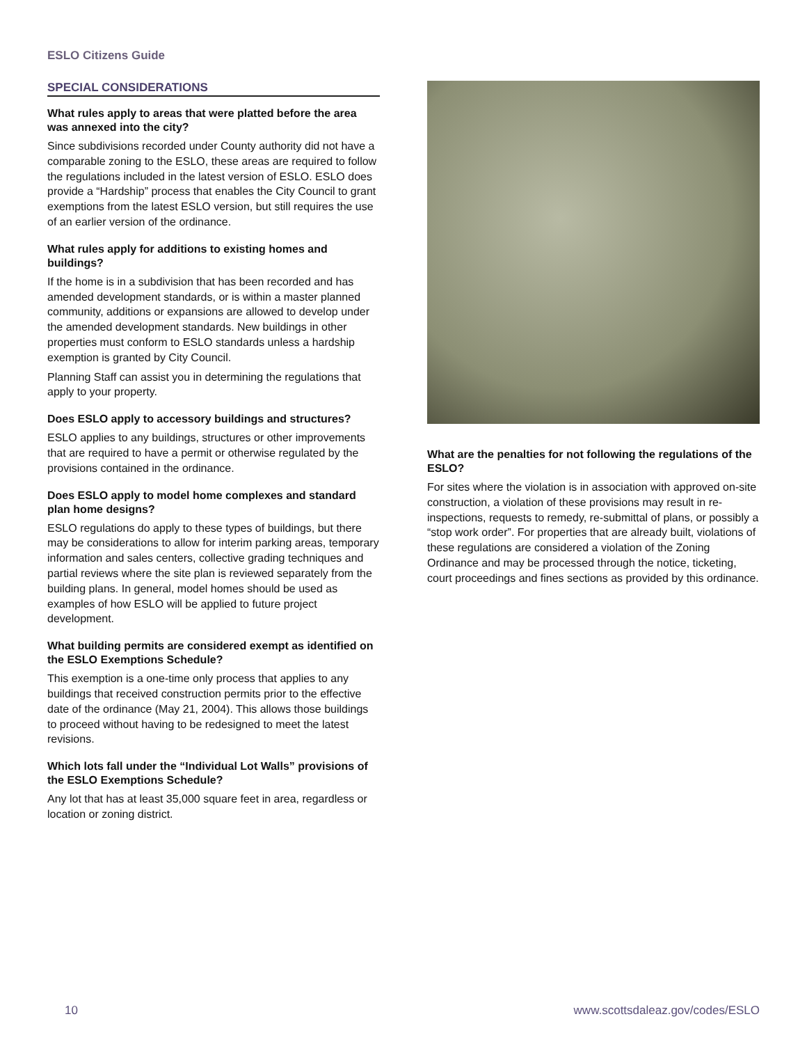ESLO Citizens Guide
SPECIAL CONSIDERATIONS
What rules apply to areas that were platted before the area was annexed into the city?
Since subdivisions recorded under County authority did not have a comparable zoning to the ESLO, these areas are required to follow the regulations included in the latest version of ESLO. ESLO does provide a “Hardship” process that enables the City Council to grant exemptions from the latest ESLO version, but still requires the use of an earlier version of the ordinance.
What rules apply for additions to existing homes and buildings?
If the home is in a subdivision that has been recorded and has amended development standards, or is within a master planned community, additions or expansions are allowed to develop under the amended development standards. New buildings in other properties must conform to ESLO standards unless a hardship exemption is granted by City Council.
Planning Staff can assist you in determining the regulations that apply to your property.
Does ESLO apply to accessory buildings and structures?
ESLO applies to any buildings, structures or other improvements that are required to have a permit or otherwise regulated by the provisions contained in the ordinance.
Does ESLO apply to model home complexes and standard plan home designs?
ESLO regulations do apply to these types of buildings, but there may be considerations to allow for interim parking areas, temporary information and sales centers, collective grading techniques and partial reviews where the site plan is reviewed separately from the building plans. In general, model homes should be used as examples of how ESLO will be applied to future project development.
What building permits are considered exempt as identified on the ESLO Exemptions Schedule?
This exemption is a one-time only process that applies to any buildings that received construction permits prior to the effective date of the ordinance (May 21, 2004). This allows those buildings to proceed without having to be redesigned to meet the latest revisions.
Which lots fall under the “Individual Lot Walls” provisions of the ESLO Exemptions Schedule?
Any lot that has at least 35,000 square feet in area, regardless or location or zoning district.
What are the penalties for not following the regulations of the ESLO?
For sites where the violation is in association with approved on-site construction, a violation of these provisions may result in re-inspections, requests to remedy, re-submittal of plans, or possibly a “stop work order”. For properties that are already built, violations of these regulations are considered a violation of the Zoning Ordinance and may be processed through the notice, ticketing, court proceedings and fines sections as provided by this ordinance.
10
www.scottsdaleaz.gov/codes/ESLO